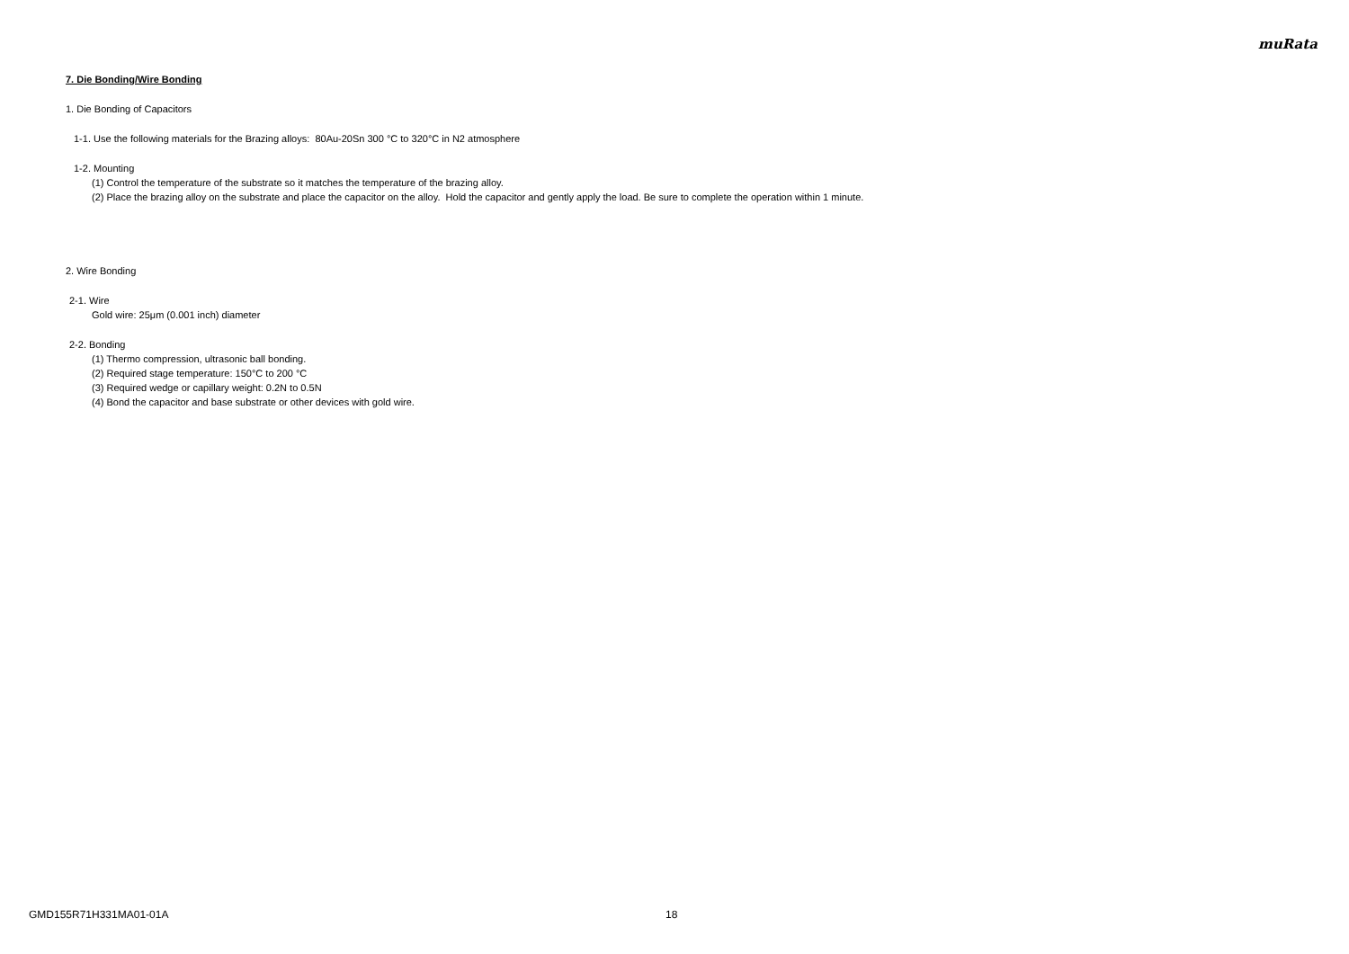muRata
7. Die Bonding/Wire Bonding
1. Die Bonding of Capacitors
1-1. Use the following materials for the Brazing alloys: 80Au-20Sn 300 °C to 320°C in N2 atmosphere
1-2. Mounting
(1) Control the temperature of the substrate so it matches the temperature of the brazing alloy.
(2) Place the brazing alloy on the substrate and place the capacitor on the alloy. Hold the capacitor and gently apply the load. Be sure to complete the operation within 1 minute.
2. Wire Bonding
2-1. Wire
Gold wire: 25μm (0.001 inch) diameter
2-2. Bonding
(1) Thermo compression, ultrasonic ball bonding.
(2) Required stage temperature: 150°C to 200 °C
(3) Required wedge or capillary weight: 0.2N to 0.5N
(4) Bond the capacitor and base substrate or other devices with gold wire.
GMD155R71H331MA01-01A 18